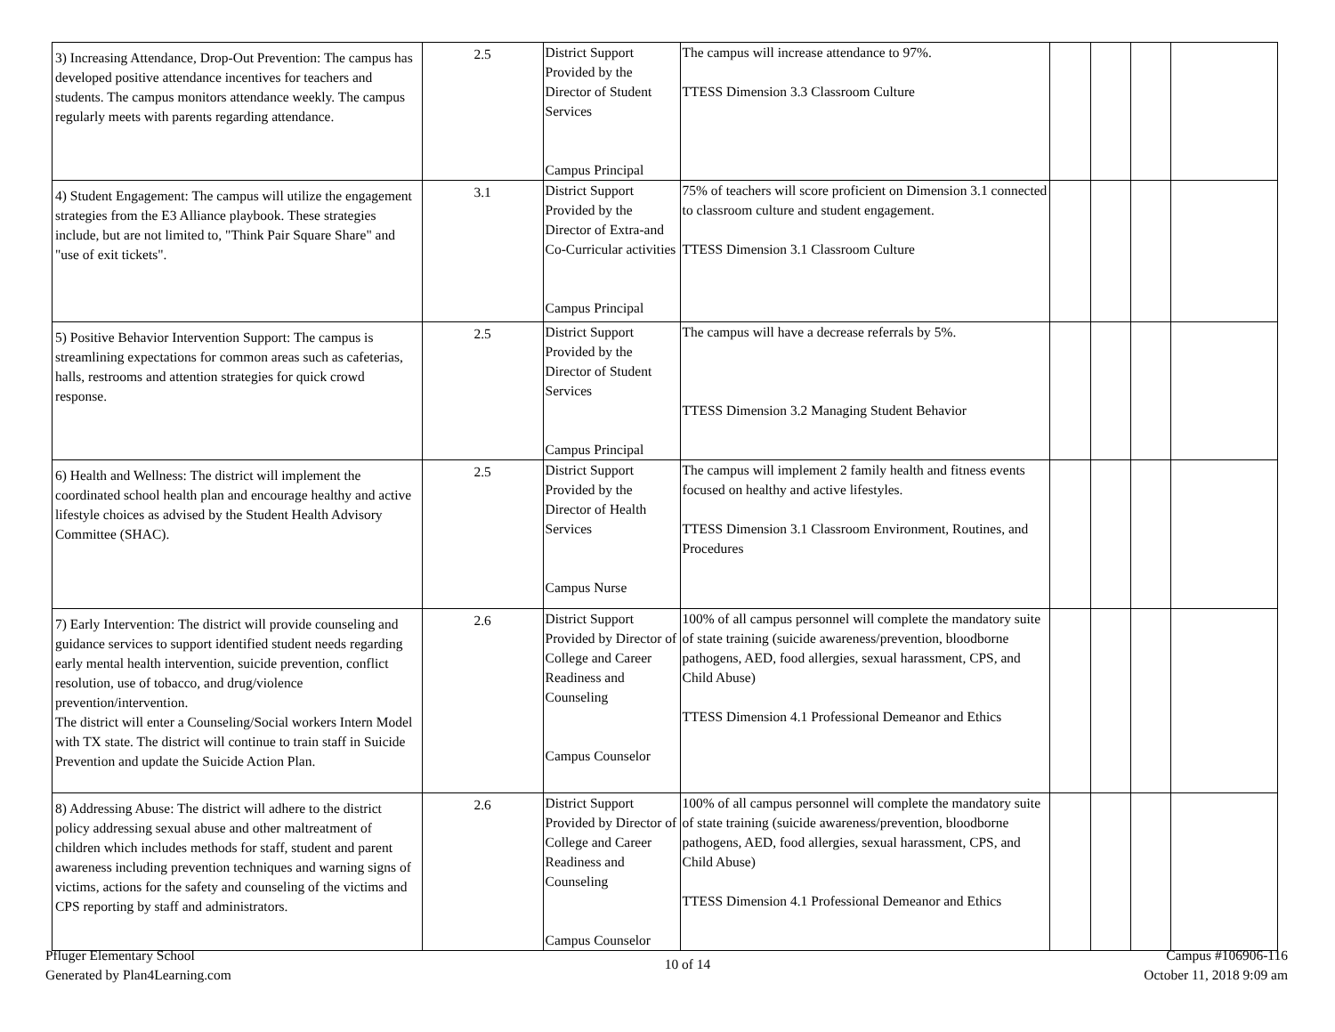| 3) Increasing Attendance, Drop-Out Prevention: The campus has developed positive attendance incentives for teachers and students. The campus monitors attendance weekly. The campus regularly meets with parents regarding attendance. | 2.5 | District Support Provided by the Director of Student Services Campus Principal | The campus will increase attendance to 97%. TTESS Dimension 3.3 Classroom Culture | | | | |
| 4) Student Engagement: The campus will utilize the engagement strategies from the E3 Alliance playbook. These strategies include, but are not limited to, "Think Pair Square Share" and "use of exit tickets". | 3.1 | District Support Provided by the Director of Extra-and Co-Curricular activities Campus Principal | 75% of teachers will score proficient on Dimension 3.1 connected to classroom culture and student engagement. TTESS Dimension 3.1 Classroom Culture | | | | |
| 5) Positive Behavior Intervention Support: The campus is streamlining expectations for common areas such as cafeterias, halls, restrooms and attention strategies for quick crowd response. | 2.5 | District Support Provided by the Director of Student Services Campus Principal | The campus will have a decrease referrals by 5%. TTESS Dimension 3.2 Managing Student Behavior | | | | |
| 6) Health and Wellness: The district will implement the coordinated school health plan and encourage healthy and active lifestyle choices as advised by the Student Health Advisory Committee (SHAC). | 2.5 | District Support Provided by the Director of Health Services Campus Nurse | The campus will implement 2 family health and fitness events focused on healthy and active lifestyles. TTESS Dimension 3.1 Classroom Environment, Routines, and Procedures | | | | |
| 7) Early Intervention: The district will provide counseling and guidance services to support identified student needs regarding early mental health intervention, suicide prevention, conflict resolution, use of tobacco, and drug/violence prevention/intervention. The district will enter a Counseling/Social workers Intern Model with TX state. The district will continue to train staff in Suicide Prevention and update the Suicide Action Plan. | 2.6 | District Support Provided by Director of College and Career Readiness and Counseling Campus Counselor | 100% of all campus personnel will complete the mandatory suite of state training (suicide awareness/prevention, bloodborne pathogens, AED, food allergies, sexual harassment, CPS, and Child Abuse) TTESS Dimension 4.1 Professional Demeanor and Ethics | | | | |
| 8) Addressing Abuse: The district will adhere to the district policy addressing sexual abuse and other maltreatment of children which includes methods for staff, student and parent awareness including prevention techniques and warning signs of victims, actions for the safety and counseling of the victims and CPS reporting by staff and administrators. | 2.6 | District Support Provided by Director of College and Career Readiness and Counseling Campus Counselor | 100% of all campus personnel will complete the mandatory suite of state training (suicide awareness/prevention, bloodborne pathogens, AED, food allergies, sexual harassment, CPS, and Child Abuse) TTESS Dimension 4.1 Professional Demeanor and Ethics | | | | |
Pfluger Elementary School
Generated by Plan4Learning.com
10 of 14
Campus #106906-116
October 11, 2018 9:09 am